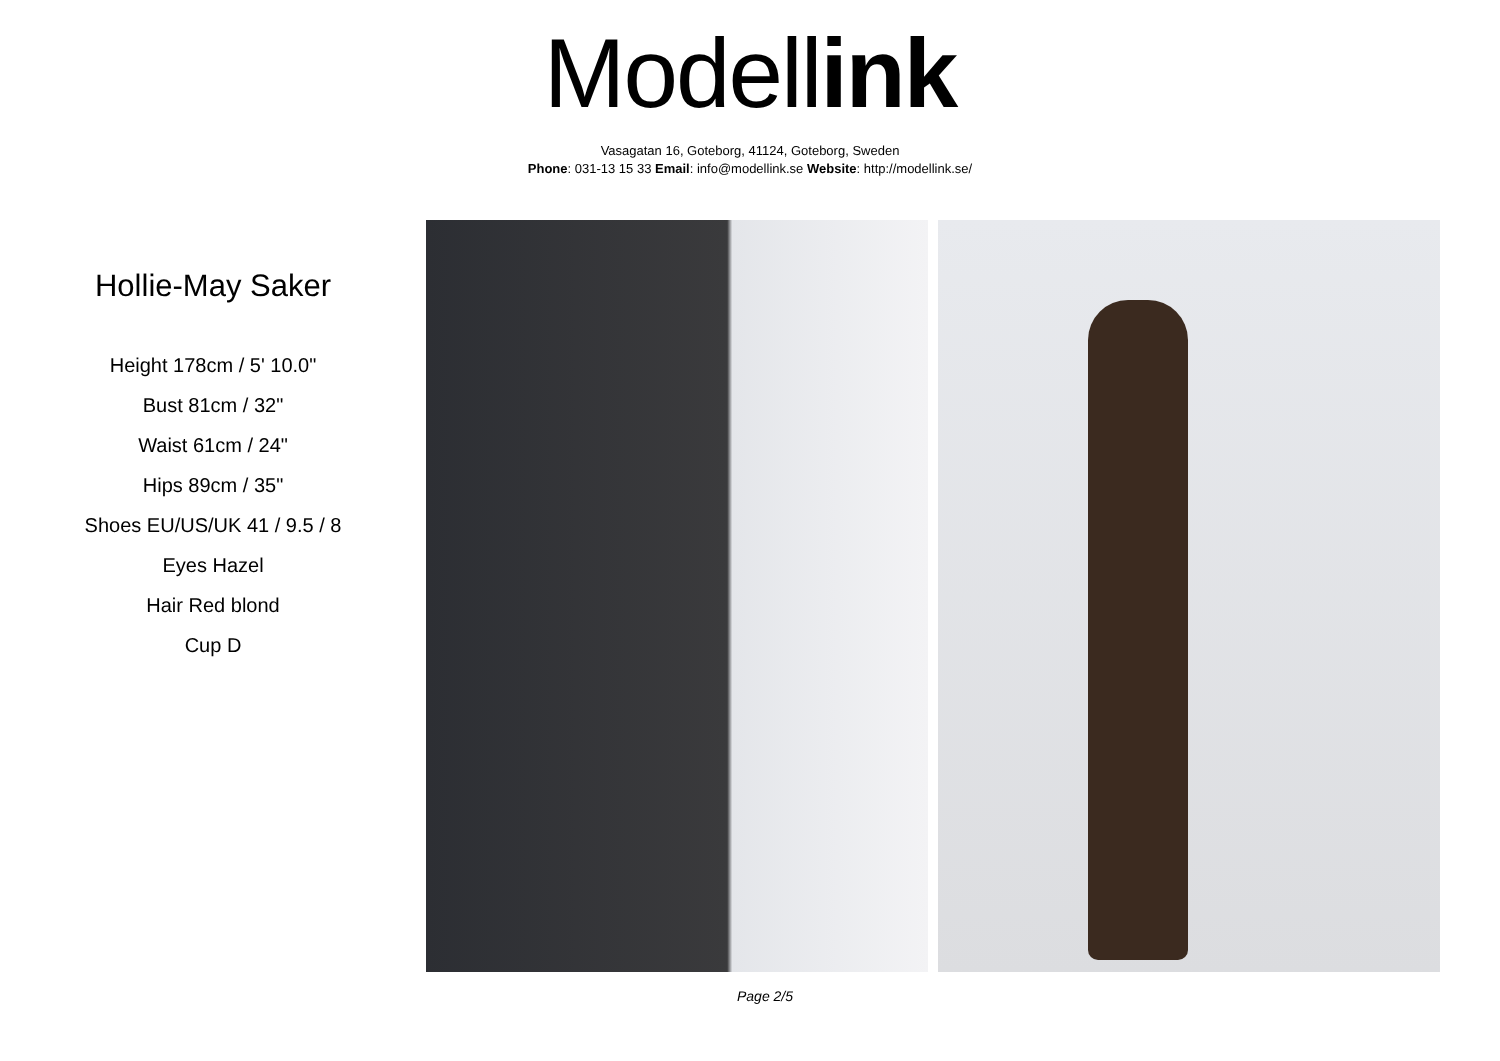Modell ink
Vasagatan 16, Goteborg, 41124, Goteborg, Sweden
Phone: 031-13 15 33 Email: info@modellink.se Website: http://modellink.se/
Hollie-May Saker
Height 178cm / 5' 10.0"
Bust 81cm / 32"
Waist 61cm / 24"
Hips 89cm / 35"
Shoes EU/US/UK 41 / 9.5 / 8
Eyes Hazel
Hair Red blond
Cup D
Page 2/5